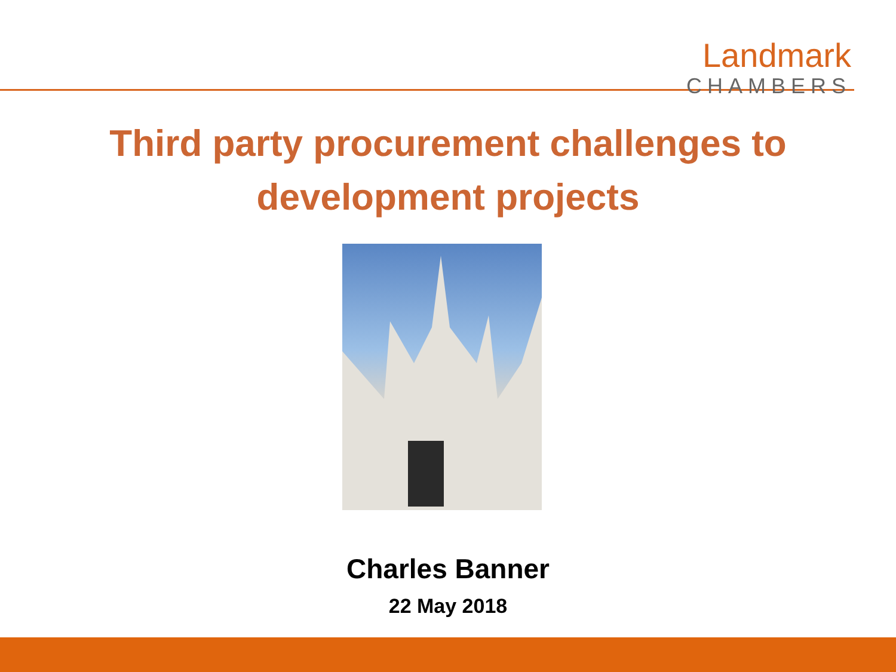Landmark
CHAMBERS
Third party procurement challenges to
development projects
Charles Banner
22 May 2018